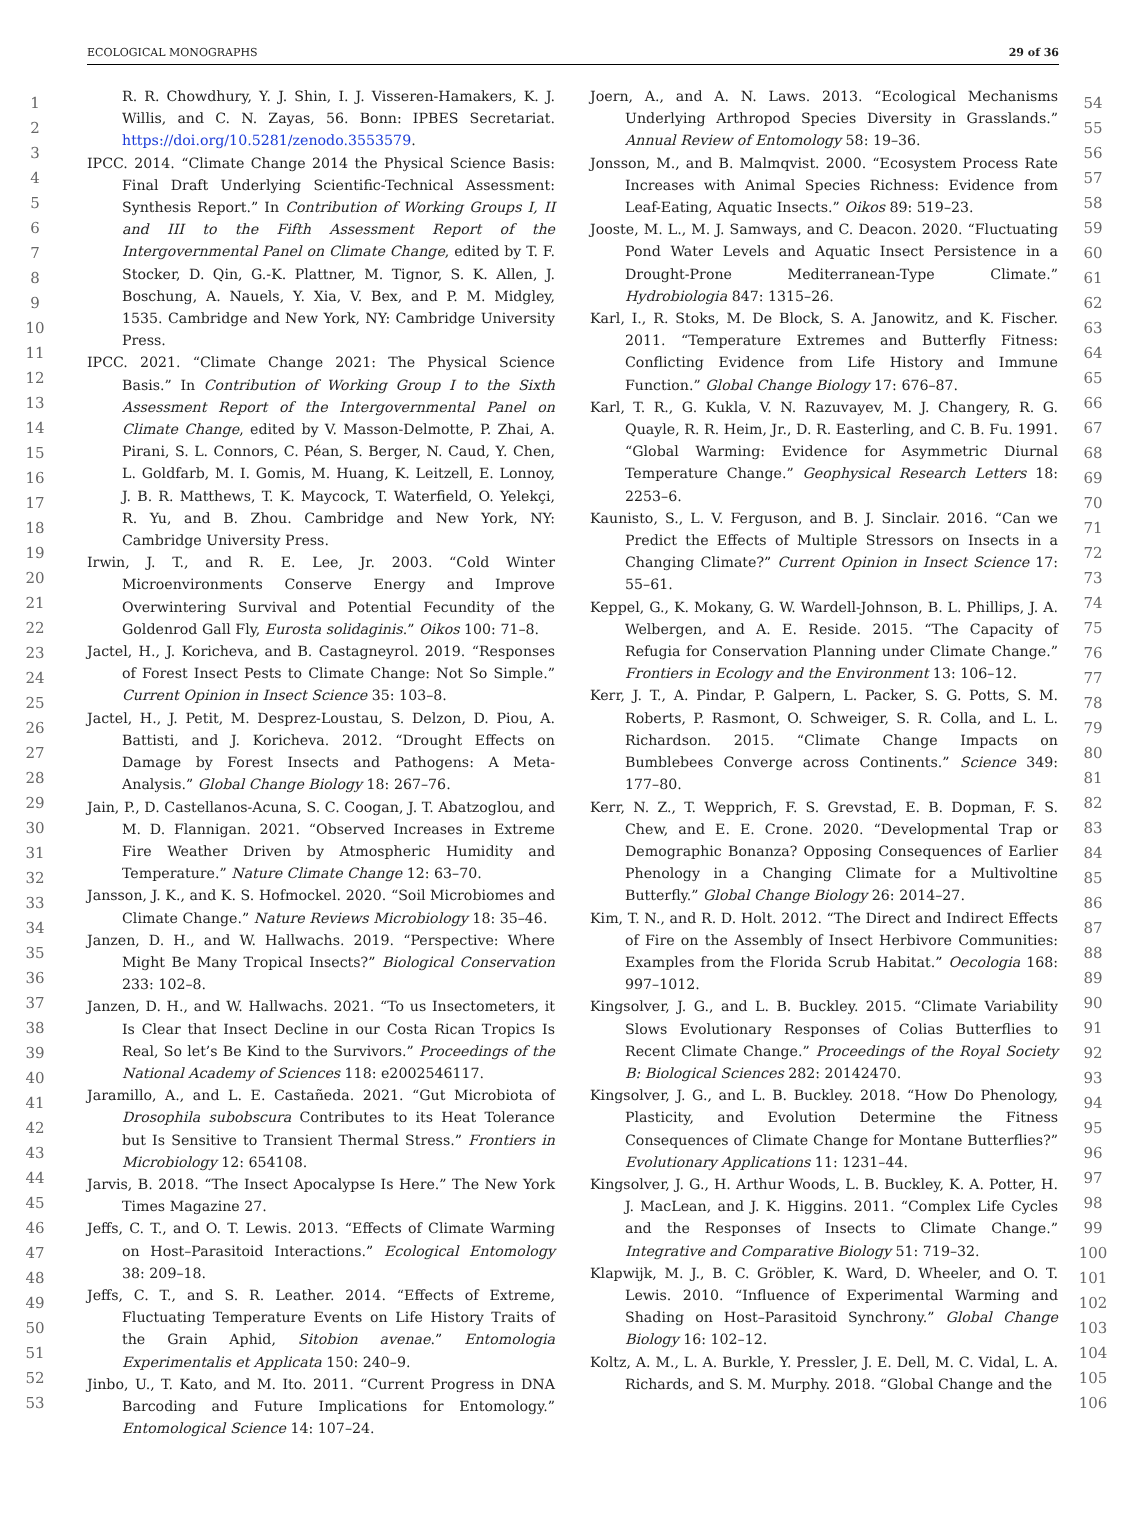ECOLOGICAL MONOGRAPHS 29 of 36
1
2
3
4
5
6
7
8
9
10
11
12
13
14
15
16
17
18
19
20
21
22
23
24
25
26
27
28
29
30
31
32
33
34
35
36
37
38
39
40
41
42
43
44
45
46
47
48
49
50
51
52
53
R. R. Chowdhury, Y. J. Shin, I. J. Visseren-Hamakers, K. J. Willis, and C. N. Zayas, 56. Bonn: IPBES Secretariat. https://doi.org/10.5281/zenodo.3553579.
IPCC. 2014. “Climate Change 2014 the Physical Science Basis: Final Draft Underlying Scientific-Technical Assessment: Synthesis Report.” In Contribution of Working Groups I, II and III to the Fifth Assessment Report of the Intergovernmental Panel on Climate Change, edited by T. F. Stocker, D. Qin, G.-K. Plattner, M. Tignor, S. K. Allen, J. Boschung, A. Nauels, Y. Xia, V. Bex, and P. M. Midgley, 1535. Cambridge and New York, NY: Cambridge University Press.
IPCC. 2021. “Climate Change 2021: The Physical Science Basis.” In Contribution of Working Group I to the Sixth Assessment Report of the Intergovernmental Panel on Climate Change, edited by V. Masson-Delmotte, P. Zhai, A. Pirani, S. L. Connors, C. Péan, S. Berger, N. Caud, Y. Chen, L. Goldfarb, M. I. Gomis, M. Huang, K. Leitzell, E. Lonnoy, J. B. R. Matthews, T. K. Maycock, T. Waterfield, O. Yelekçi, R. Yu, and B. Zhou. Cambridge and New York, NY: Cambridge University Press.
Irwin, J. T., and R. E. Lee, Jr. 2003. “Cold Winter Microenvironments Conserve Energy and Improve Overwintering Survival and Potential Fecundity of the Goldenrod Gall Fly, Eurosta solidaginis.” Oikos 100: 71–8.
Jactel, H., J. Koricheva, and B. Castagneyrol. 2019. “Responses of Forest Insect Pests to Climate Change: Not So Simple.” Current Opinion in Insect Science 35: 103–8.
Jactel, H., J. Petit, M. Desprez-Loustau, S. Delzon, D. Piou, A. Battisti, and J. Koricheva. 2012. “Drought Effects on Damage by Forest Insects and Pathogens: A Meta-Analysis.” Global Change Biology 18: 267–76.
Jain, P., D. Castellanos-Acuna, S. C. Coogan, J. T. Abatzoglou, and M. D. Flannigan. 2021. “Observed Increases in Extreme Fire Weather Driven by Atmospheric Humidity and Temperature.” Nature Climate Change 12: 63–70.
Jansson, J. K., and K. S. Hofmockel. 2020. “Soil Microbiomes and Climate Change.” Nature Reviews Microbiology 18: 35–46.
Janzen, D. H., and W. Hallwachs. 2019. “Perspective: Where Might Be Many Tropical Insects?” Biological Conservation 233: 102–8.
Janzen, D. H., and W. Hallwachs. 2021. “To us Insectometers, it Is Clear that Insect Decline in our Costa Rican Tropics Is Real, So let’s Be Kind to the Survivors.” Proceedings of the National Academy of Sciences 118: e2002546117.
Jaramillo, A., and L. E. Castañeda. 2021. “Gut Microbiota of Drosophila subobscura Contributes to its Heat Tolerance but Is Sensitive to Transient Thermal Stress.” Frontiers in Microbiology 12: 654108.
Jarvis, B. 2018. “The Insect Apocalypse Is Here.” The New York Times Magazine 27.
Jeffs, C. T., and O. T. Lewis. 2013. “Effects of Climate Warming on Host–Parasitoid Interactions.” Ecological Entomology 38: 209–18.
Jeffs, C. T., and S. R. Leather. 2014. “Effects of Extreme, Fluctuating Temperature Events on Life History Traits of the Grain Aphid, Sitobion avenae.” Entomologia Experimentalis et Applicata 150: 240–9.
Jinbo, U., T. Kato, and M. Ito. 2011. “Current Progress in DNA Barcoding and Future Implications for Entomology.” Entomological Science 14: 107–24.
Joern, A., and A. N. Laws. 2013. “Ecological Mechanisms Underlying Arthropod Species Diversity in Grasslands.” Annual Review of Entomology 58: 19–36.
Jonsson, M., and B. Malmqvist. 2000. “Ecosystem Process Rate Increases with Animal Species Richness: Evidence from Leaf-Eating, Aquatic Insects.” Oikos 89: 519–23.
Jooste, M. L., M. J. Samways, and C. Deacon. 2020. “Fluctuating Pond Water Levels and Aquatic Insect Persistence in a Drought-Prone Mediterranean-Type Climate.” Hydrobiologia 847: 1315–26.
Karl, I., R. Stoks, M. De Block, S. A. Janowitz, and K. Fischer. 2011. “Temperature Extremes and Butterfly Fitness: Conflicting Evidence from Life History and Immune Function.” Global Change Biology 17: 676–87.
Karl, T. R., G. Kukla, V. N. Razuvayev, M. J. Changery, R. G. Quayle, R. R. Heim, Jr., D. R. Easterling, and C. B. Fu. 1991. “Global Warming: Evidence for Asymmetric Diurnal Temperature Change.” Geophysical Research Letters 18: 2253–6.
Kaunisto, S., L. V. Ferguson, and B. J. Sinclair. 2016. “Can we Predict the Effects of Multiple Stressors on Insects in a Changing Climate?” Current Opinion in Insect Science 17: 55–61.
Keppel, G., K. Mokany, G. W. Wardell-Johnson, B. L. Phillips, J. A. Welbergen, and A. E. Reside. 2015. “The Capacity of Refugia for Conservation Planning under Climate Change.” Frontiers in Ecology and the Environment 13: 106–12.
Kerr, J. T., A. Pindar, P. Galpern, L. Packer, S. G. Potts, S. M. Roberts, P. Rasmont, O. Schweiger, S. R. Colla, and L. L. Richardson. 2015. “Climate Change Impacts on Bumblebees Converge across Continents.” Science 349: 177–80.
Kerr, N. Z., T. Wepprich, F. S. Grevstad, E. B. Dopman, F. S. Chew, and E. E. Crone. 2020. “Developmental Trap or Demographic Bonanza? Opposing Consequences of Earlier Phenology in a Changing Climate for a Multivoltine Butterfly.” Global Change Biology 26: 2014–27.
Kim, T. N., and R. D. Holt. 2012. “The Direct and Indirect Effects of Fire on the Assembly of Insect Herbivore Communities: Examples from the Florida Scrub Habitat.” Oecologia 168: 997–1012.
Kingsolver, J. G., and L. B. Buckley. 2015. “Climate Variability Slows Evolutionary Responses of Colias Butterflies to Recent Climate Change.” Proceedings of the Royal Society B: Biological Sciences 282: 20142470.
Kingsolver, J. G., and L. B. Buckley. 2018. “How Do Phenology, Plasticity, and Evolution Determine the Fitness Consequences of Climate Change for Montane Butterflies?” Evolutionary Applications 11: 1231–44.
Kingsolver, J. G., H. Arthur Woods, L. B. Buckley, K. A. Potter, H. J. MacLean, and J. K. Higgins. 2011. “Complex Life Cycles and the Responses of Insects to Climate Change.” Integrative and Comparative Biology 51: 719–32.
Klapwijk, M. J., B. C. Gröbler, K. Ward, D. Wheeler, and O. T. Lewis. 2010. “Influence of Experimental Warming and Shading on Host–Parasitoid Synchrony.” Global Change Biology 16: 102–12.
Koltz, A. M., L. A. Burkle, Y. Pressler, J. E. Dell, M. C. Vidal, L. A. Richards, and S. M. Murphy. 2018. “Global Change and the
54
55
56
57
58
59
60
61
62
63
64
65
66
67
68
69
70
71
72
73
74
75
76
77
78
79
80
81
82
83
84
85
86
87
88
89
90
91
92
93
94
95
96
97
98
99
100
101
102
103
104
105
106